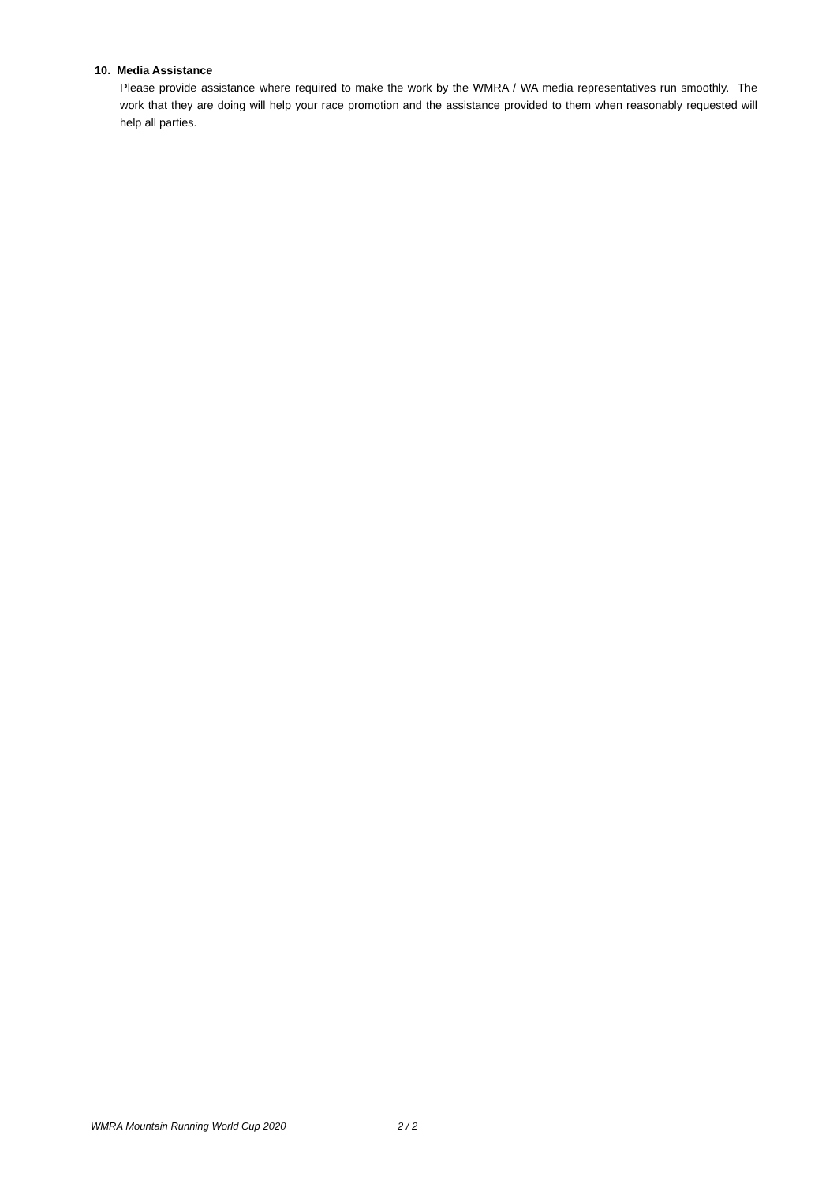10. Media Assistance
Please provide assistance where required to make the work by the WMRA / WA media representatives run smoothly. The work that they are doing will help your race promotion and the assistance provided to them when reasonably requested will help all parties.
WMRA Mountain Running World Cup 2020 2 / 2